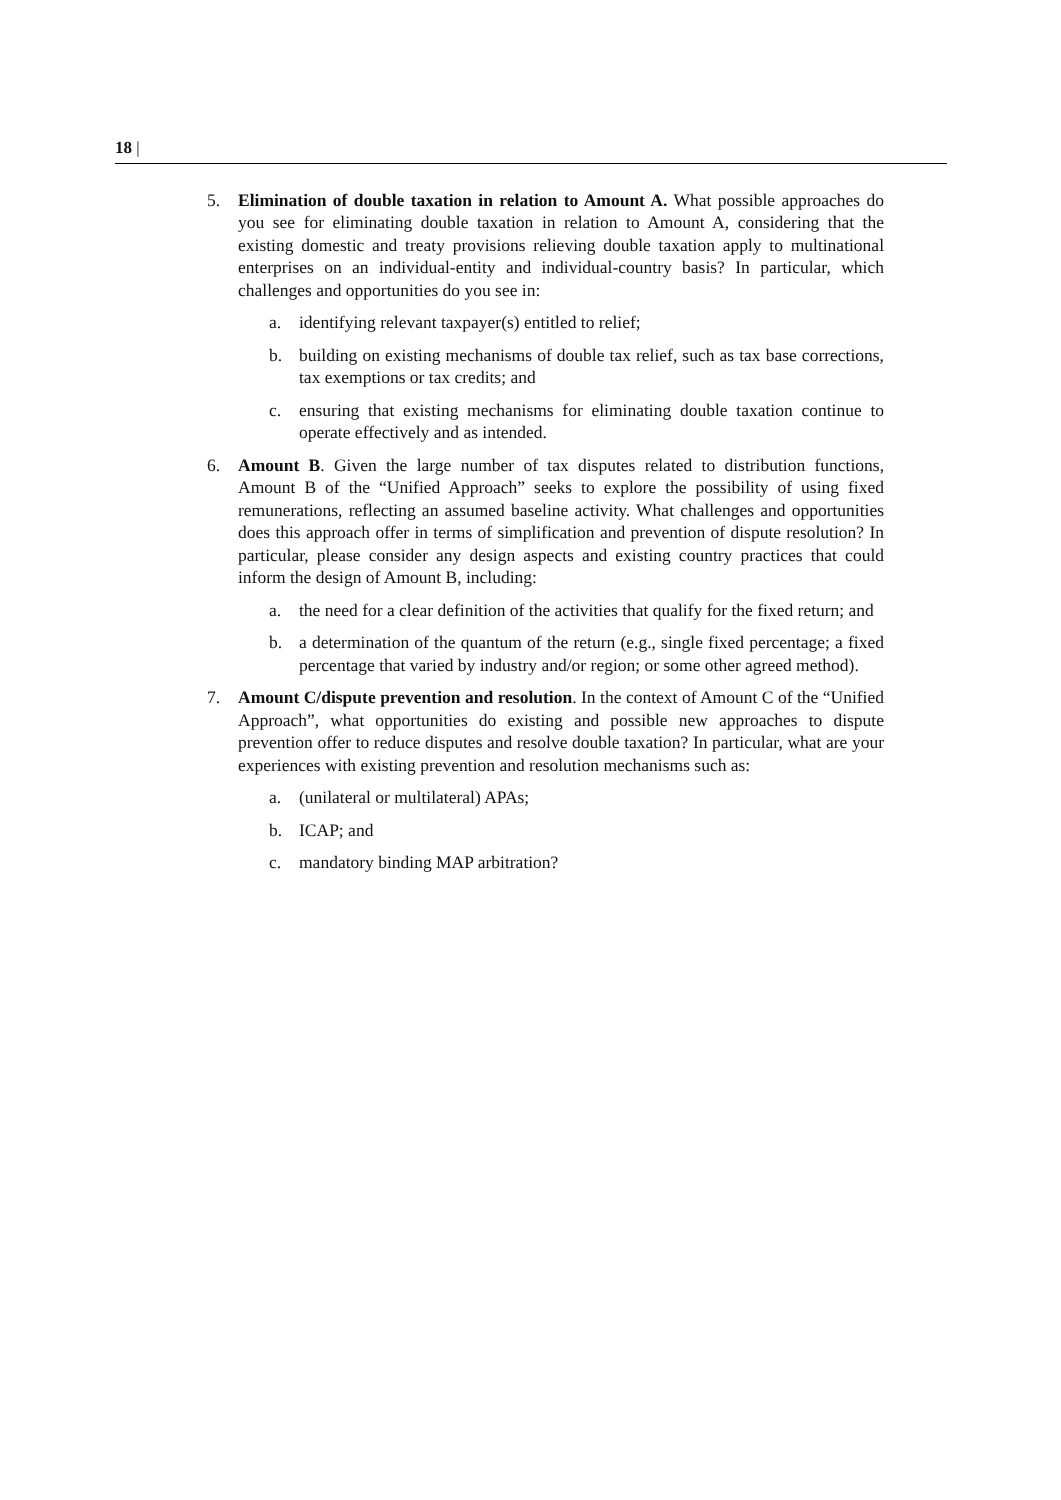18 |
5. Elimination of double taxation in relation to Amount A. What possible approaches do you see for eliminating double taxation in relation to Amount A, considering that the existing domestic and treaty provisions relieving double taxation apply to multinational enterprises on an individual-entity and individual-country basis? In particular, which challenges and opportunities do you see in:
a. identifying relevant taxpayer(s) entitled to relief;
b. building on existing mechanisms of double tax relief, such as tax base corrections, tax exemptions or tax credits; and
c. ensuring that existing mechanisms for eliminating double taxation continue to operate effectively and as intended.
6. Amount B. Given the large number of tax disputes related to distribution functions, Amount B of the “Unified Approach” seeks to explore the possibility of using fixed remunerations, reflecting an assumed baseline activity. What challenges and opportunities does this approach offer in terms of simplification and prevention of dispute resolution? In particular, please consider any design aspects and existing country practices that could inform the design of Amount B, including:
a. the need for a clear definition of the activities that qualify for the fixed return; and
b. a determination of the quantum of the return (e.g., single fixed percentage; a fixed percentage that varied by industry and/or region; or some other agreed method).
7. Amount C/dispute prevention and resolution. In the context of Amount C of the “Unified Approach”, what opportunities do existing and possible new approaches to dispute prevention offer to reduce disputes and resolve double taxation? In particular, what are your experiences with existing prevention and resolution mechanisms such as:
a. (unilateral or multilateral) APAs;
b. ICAP; and
c. mandatory binding MAP arbitration?